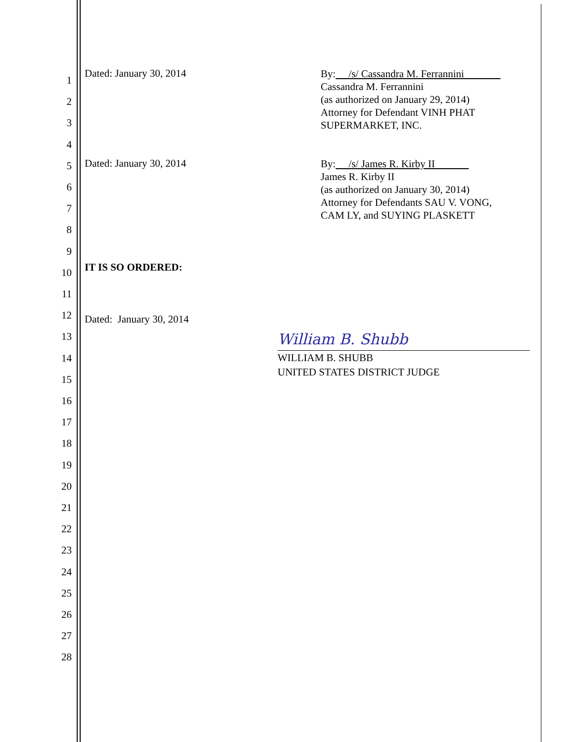1
2
3
4
5
6
7
8
9
10
11
12
13
14
15
16
17
18
19
20
21
22
23
24
25
26
27
28
Dated: January 30, 2014
By: /s/ Cassandra M. Ferrannini
Cassandra M. Ferrannini
(as authorized on January 29, 2014)
Attorney for Defendant VINH PHAT
SUPERMARKET, INC.
Dated: January 30, 2014
By: /s/ James R. Kirby II
James R. Kirby II
(as authorized on January 30, 2014)
Attorney for Defendants SAU V. VONG,
CAM LY, and SUYING PLASKETT
IT IS SO ORDERED:
Dated: January 30, 2014
William B. Shubb
WILLIAM B. SHUBB
UNITED STATES DISTRICT JUDGE